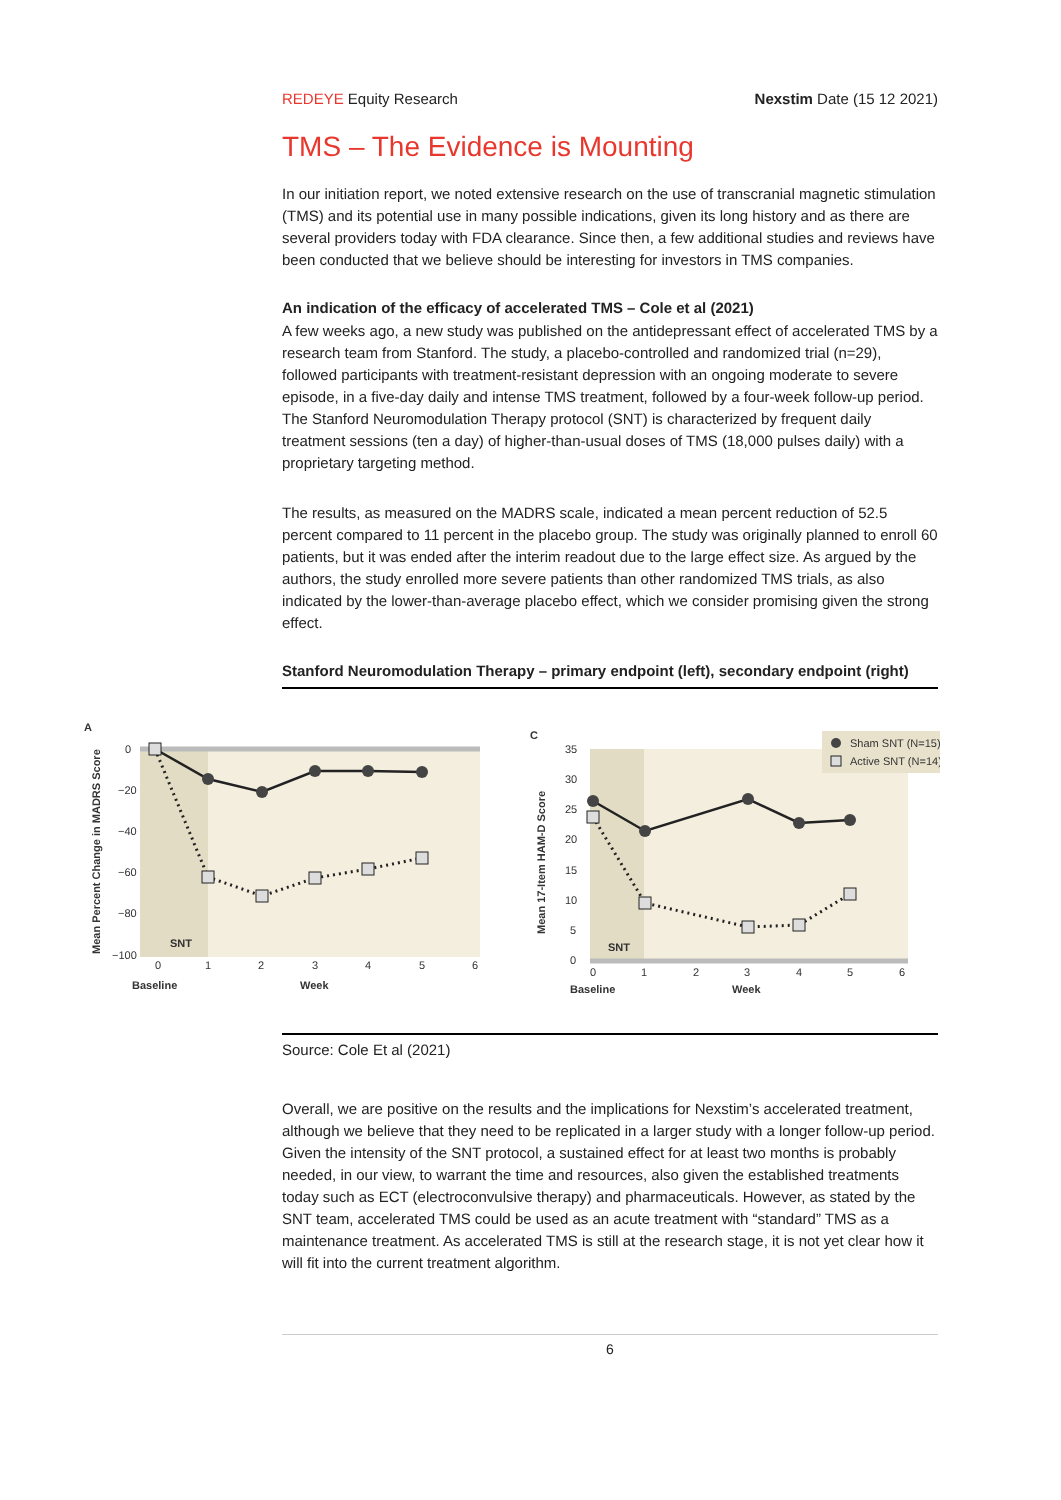REDEYE Equity Research Nexstim Date (15 12 2021)
TMS – The Evidence is Mounting
In our initiation report, we noted extensive research on the use of transcranial magnetic stimulation (TMS) and its potential use in many possible indications, given its long history and as there are several providers today with FDA clearance. Since then, a few additional studies and reviews have been conducted that we believe should be interesting for investors in TMS companies.
An indication of the efficacy of accelerated TMS – Cole et al (2021)
A few weeks ago, a new study was published on the antidepressant effect of accelerated TMS by a research team from Stanford. The study, a placebo-controlled and randomized trial (n=29), followed participants with treatment-resistant depression with an ongoing moderate to severe episode, in a five-day daily and intense TMS treatment, followed by a four-week follow-up period. The Stanford Neuromodulation Therapy protocol (SNT) is characterized by frequent daily treatment sessions (ten a day) of higher-than-usual doses of TMS (18,000 pulses daily) with a proprietary targeting method.
The results, as measured on the MADRS scale, indicated a mean percent reduction of 52.5 percent compared to 11 percent in the placebo group. The study was originally planned to enroll 60 patients, but it was ended after the interim readout due to the large effect size. As argued by the authors, the study enrolled more severe patients than other randomized TMS trials, as also indicated by the lower-than-average placebo effect, which we consider promising given the strong effect.
Stanford Neuromodulation Therapy – primary endpoint (left), secondary endpoint (right)
A
0
−20
−40
−60
−80
−100
0
1
2
3
4
5
6
Baseline
Week
SNT
Mean Percent Change in MADRS Score
C
35
30
25
20
15
10
5
0
0
1
2
3
4
5
6
Baseline
Week
SNT
Mean 17-Item HAM-D Score
Sham SNT (N=15)
Active SNT (N=14)
Source: Cole Et al (2021)
Overall, we are positive on the results and the implications for Nexstim’s accelerated treatment, although we believe that they need to be replicated in a larger study with a longer follow-up period. Given the intensity of the SNT protocol, a sustained effect for at least two months is probably needed, in our view, to warrant the time and resources, also given the established treatments today such as ECT (electroconvulsive therapy) and pharmaceuticals. However, as stated by the SNT team, accelerated TMS could be used as an acute treatment with “standard” TMS as a maintenance treatment. As accelerated TMS is still at the research stage, it is not yet clear how it will fit into the current treatment algorithm.
6